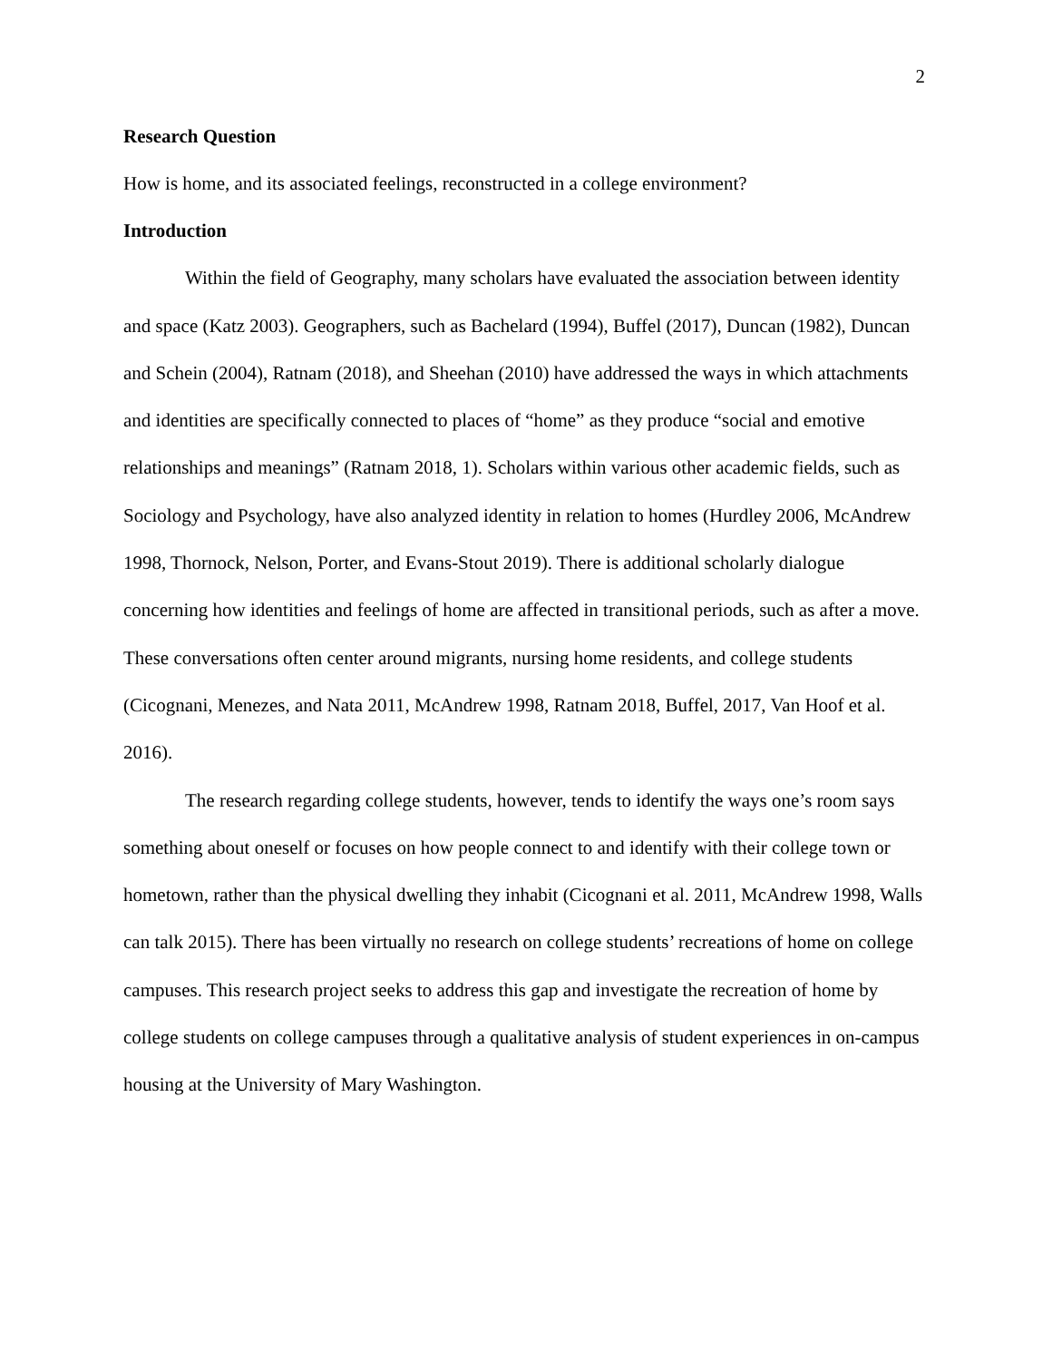2
Research Question
How is home, and its associated feelings, reconstructed in a college environment?
Introduction
Within the field of Geography, many scholars have evaluated the association between identity and space (Katz 2003). Geographers, such as Bachelard (1994), Buffel (2017), Duncan (1982), Duncan and Schein (2004), Ratnam (2018), and Sheehan (2010) have addressed the ways in which attachments and identities are specifically connected to places of “home” as they produce “social and emotive relationships and meanings” (Ratnam 2018, 1). Scholars within various other academic fields, such as Sociology and Psychology, have also analyzed identity in relation to homes (Hurdley 2006, McAndrew 1998, Thornock, Nelson, Porter, and Evans-Stout 2019). There is additional scholarly dialogue concerning how identities and feelings of home are affected in transitional periods, such as after a move. These conversations often center around migrants, nursing home residents, and college students (Cicognani, Menezes, and Nata 2011, McAndrew 1998, Ratnam 2018, Buffel, 2017, Van Hoof et al. 2016).
The research regarding college students, however, tends to identify the ways one’s room says something about oneself or focuses on how people connect to and identify with their college town or hometown, rather than the physical dwelling they inhabit (Cicognani et al. 2011, McAndrew 1998, Walls can talk 2015). There has been virtually no research on college students’ recreations of home on college campuses. This research project seeks to address this gap and investigate the recreation of home by college students on college campuses through a qualitative analysis of student experiences in on-campus housing at the University of Mary Washington.